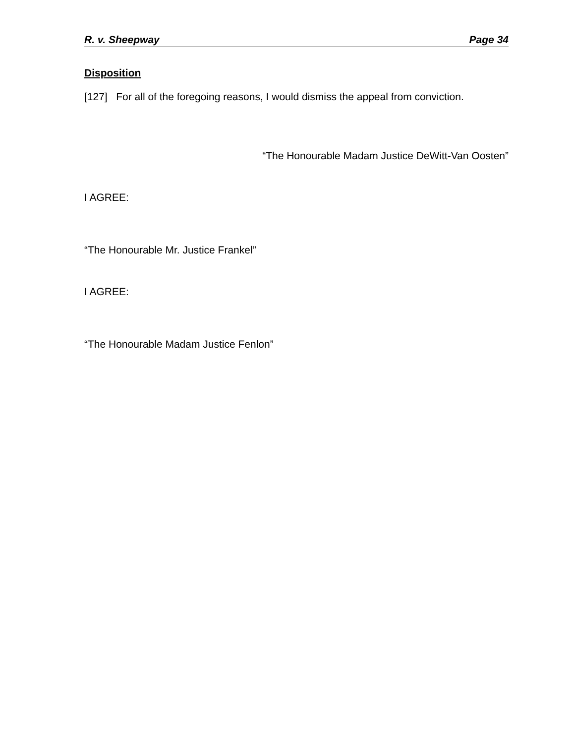R. v. Sheepway Page 34
Disposition
[127] For all of the foregoing reasons, I would dismiss the appeal from conviction.
“The Honourable Madam Justice DeWitt-Van Oosten”
I AGREE:
“The Honourable Mr. Justice Frankel”
I AGREE:
“The Honourable Madam Justice Fenlon”